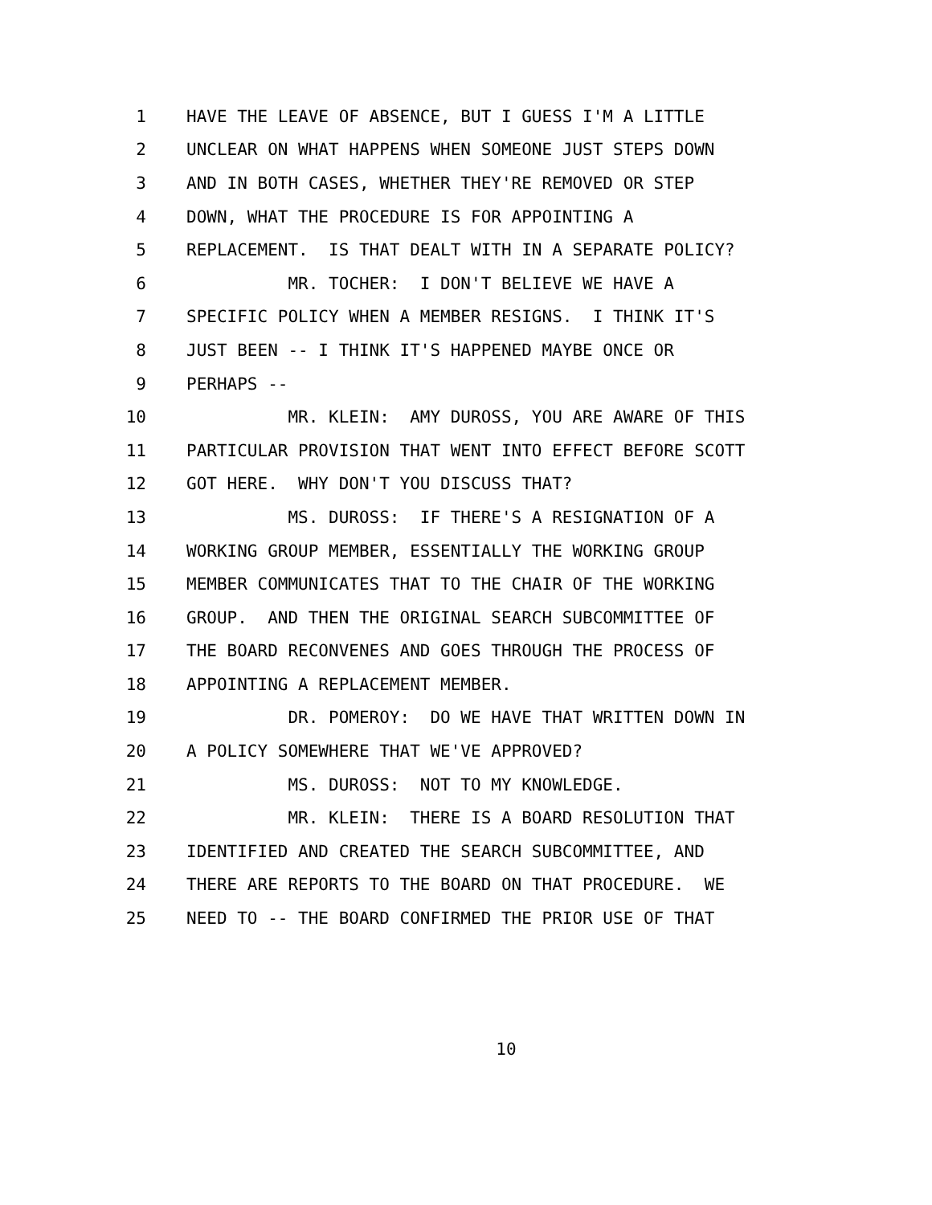1 HAVE THE LEAVE OF ABSENCE, BUT I GUESS I'M A LITTLE
2 UNCLEAR ON WHAT HAPPENS WHEN SOMEONE JUST STEPS DOWN
3 AND IN BOTH CASES, WHETHER THEY'RE REMOVED OR STEP
4 DOWN, WHAT THE PROCEDURE IS FOR APPOINTING A
5 REPLACEMENT. IS THAT DEALT WITH IN A SEPARATE POLICY?
6 MR. TOCHER: I DON'T BELIEVE WE HAVE A
7 SPECIFIC POLICY WHEN A MEMBER RESIGNS. I THINK IT'S
8 JUST BEEN -- I THINK IT'S HAPPENED MAYBE ONCE OR
9 PERHAPS --
10 MR. KLEIN: AMY DUROSS, YOU ARE AWARE OF THIS
11 PARTICULAR PROVISION THAT WENT INTO EFFECT BEFORE SCOTT
12 GOT HERE. WHY DON'T YOU DISCUSS THAT?
13 MS. DUROSS: IF THERE'S A RESIGNATION OF A
14 WORKING GROUP MEMBER, ESSENTIALLY THE WORKING GROUP
15 MEMBER COMMUNICATES THAT TO THE CHAIR OF THE WORKING
16 GROUP. AND THEN THE ORIGINAL SEARCH SUBCOMMITTEE OF
17 THE BOARD RECONVENES AND GOES THROUGH THE PROCESS OF
18 APPOINTING A REPLACEMENT MEMBER.
19 DR. POMEROY: DO WE HAVE THAT WRITTEN DOWN IN
20 A POLICY SOMEWHERE THAT WE'VE APPROVED?
21 MS. DUROSS: NOT TO MY KNOWLEDGE.
22 MR. KLEIN: THERE IS A BOARD RESOLUTION THAT
23 IDENTIFIED AND CREATED THE SEARCH SUBCOMMITTEE, AND
24 THERE ARE REPORTS TO THE BOARD ON THAT PROCEDURE. WE
25 NEED TO -- THE BOARD CONFIRMED THE PRIOR USE OF THAT
10